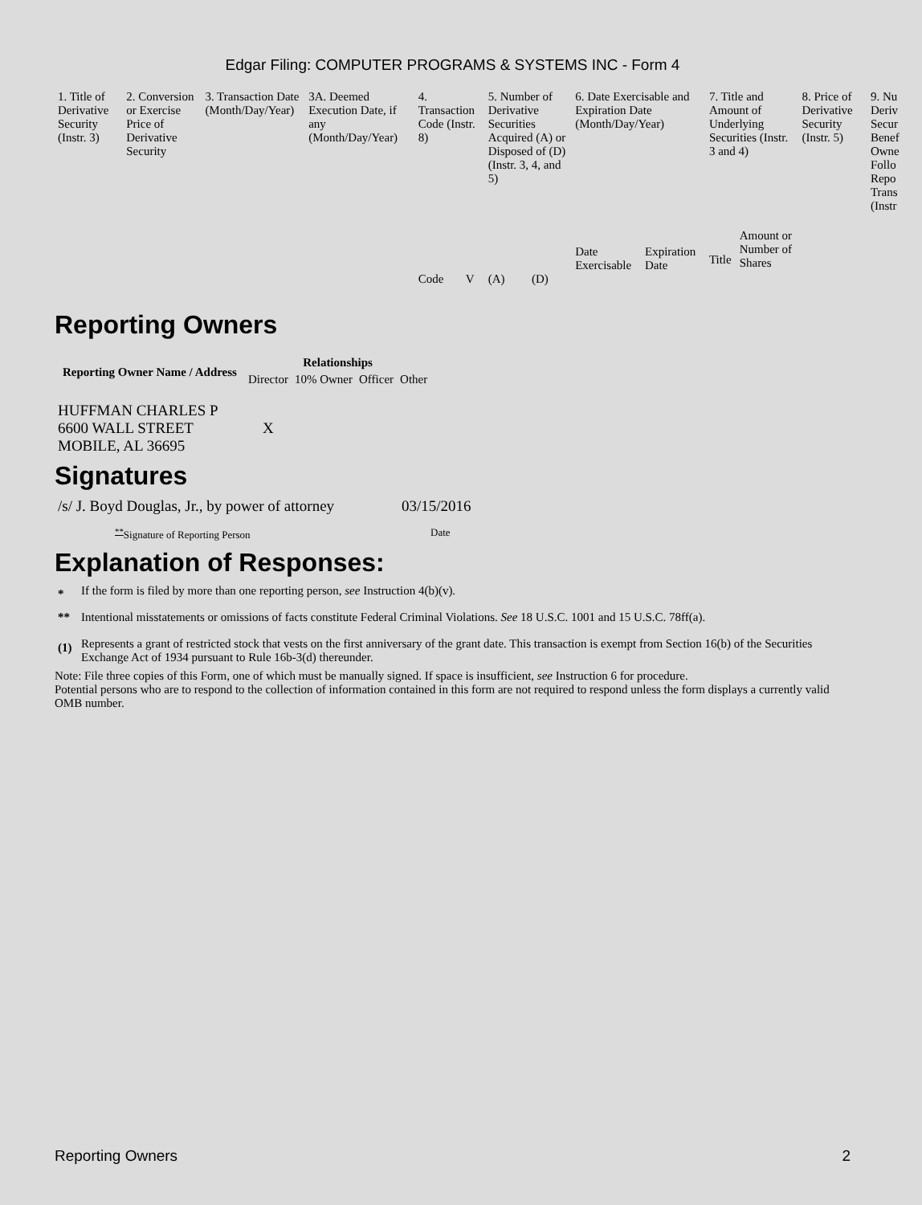Edgar Filing: COMPUTER PROGRAMS & SYSTEMS INC - Form 4
| 1. Title of Derivative Security (Instr. 3) | 2. Conversion or Exercise Price of Derivative Security | 3. Transaction Date (Month/Day/Year) | 3A. Deemed Execution Date, if any (Month/Day/Year) | 4. Transaction Code (Instr. 8) | | 5. Number of Derivative Securities Acquired (A) or Disposed of (D) (Instr. 3, 4, and 5) | | 6. Date Exercisable and Expiration Date (Month/Day/Year) | | 7. Title and Amount of Underlying Securities (Instr. 3 and 4) | | 8. Price of Derivative Security (Instr. 5) | 9. Nu Deriv Secur Benef Owne Follo Repo Trans (Instr |
| | | | | | | | | Date Exercisable | Expiration Date | Title | Amount or Number of Shares | | |
| | | | | Code | V | (A) | (D) | | | | | | |
Reporting Owners
| Reporting Owner Name / Address | Relationships | | | |
| --- | --- | --- | --- | --- |
| | Director | 10% Owner | Officer | Other |
| HUFFMAN CHARLES P 6600 WALL STREET MOBILE, AL 36695 | X | | | |
Signatures
| /s/ J. Boyd Douglas, Jr., by power of attorney | 03/15/2016 |
| <sup>**</sup> Signature of Reporting Person | Date |
Explanation of Responses:
| * | If the form is filed by more than one reporting person, see Instruction 4(b)(v). |
| ** | Intentional misstatements or omissions of facts constitute Federal Criminal Violations. See 18 U.S.C. 1001 and 15 U.S.C. 78ff(a). |
| (1) | Represents a grant of restricted stock that vests on the first anniversary of the grant date. This transaction is exempt from Section 16(b) of the Securities Exchange Act of 1934 pursuant to Rule 16b-3(d) thereunder. |
Note: File three copies of this Form, one of which must be manually signed. If space is insufficient, see Instruction 6 for procedure.
Potential persons who are to respond to the collection of information contained in this form are not required to respond unless the form displays a currently valid OMB number.
Reporting Owners 2